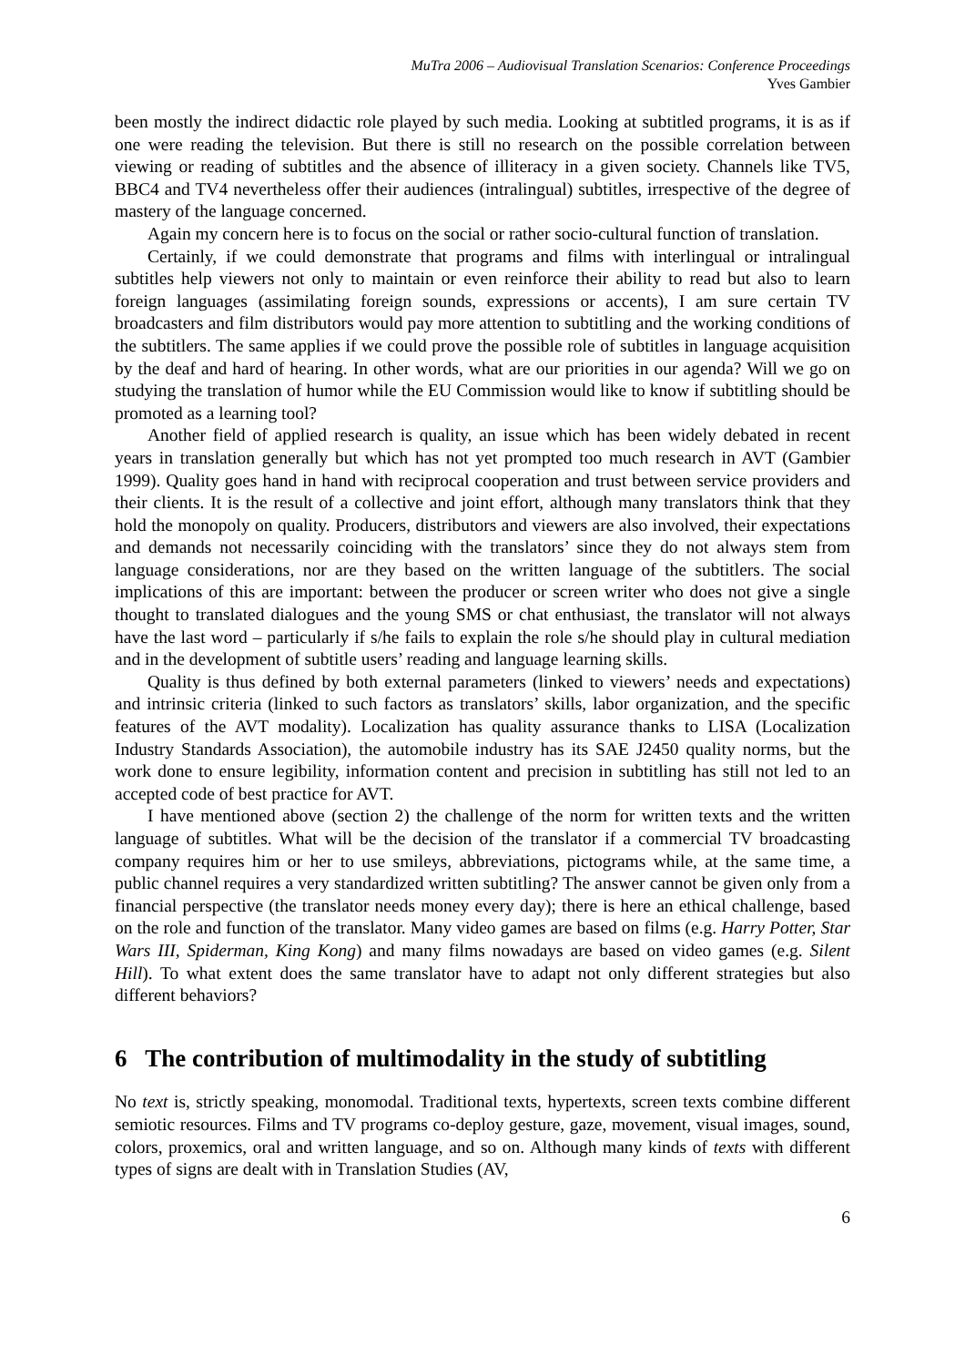MuTra 2006 – Audiovisual Translation Scenarios: Conference Proceedings
Yves Gambier
been mostly the indirect didactic role played by such media. Looking at subtitled programs, it is as if one were reading the television. But there is still no research on the possible correlation between viewing or reading of subtitles and the absence of illiteracy in a given society. Channels like TV5, BBC4 and TV4 nevertheless offer their audiences (intralingual) subtitles, irrespective of the degree of mastery of the language concerned.
Again my concern here is to focus on the social or rather socio-cultural function of translation.
Certainly, if we could demonstrate that programs and films with interlingual or intralingual subtitles help viewers not only to maintain or even reinforce their ability to read but also to learn foreign languages (assimilating foreign sounds, expressions or accents), I am sure certain TV broadcasters and film distributors would pay more attention to subtitling and the working conditions of the subtitlers. The same applies if we could prove the possible role of subtitles in language acquisition by the deaf and hard of hearing. In other words, what are our priorities in our agenda? Will we go on studying the translation of humor while the EU Commission would like to know if subtitling should be promoted as a learning tool?
Another field of applied research is quality, an issue which has been widely debated in recent years in translation generally but which has not yet prompted too much research in AVT (Gambier 1999). Quality goes hand in hand with reciprocal cooperation and trust between service providers and their clients. It is the result of a collective and joint effort, although many translators think that they hold the monopoly on quality. Producers, distributors and viewers are also involved, their expectations and demands not necessarily coinciding with the translators’ since they do not always stem from language considerations, nor are they based on the written language of the subtitlers. The social implications of this are important: between the producer or screen writer who does not give a single thought to translated dialogues and the young SMS or chat enthusiast, the translator will not always have the last word – particularly if s/he fails to explain the role s/he should play in cultural mediation and in the development of subtitle users’ reading and language learning skills.
Quality is thus defined by both external parameters (linked to viewers’ needs and expectations) and intrinsic criteria (linked to such factors as translators’ skills, labor organization, and the specific features of the AVT modality). Localization has quality assurance thanks to LISA (Localization Industry Standards Association), the automobile industry has its SAE J2450 quality norms, but the work done to ensure legibility, information content and precision in subtitling has still not led to an accepted code of best practice for AVT.
I have mentioned above (section 2) the challenge of the norm for written texts and the written language of subtitles. What will be the decision of the translator if a commercial TV broadcasting company requires him or her to use smileys, abbreviations, pictograms while, at the same time, a public channel requires a very standardized written subtitling? The answer cannot be given only from a financial perspective (the translator needs money every day); there is here an ethical challenge, based on the role and function of the translator. Many video games are based on films (e.g. Harry Potter, Star Wars III, Spiderman, King Kong) and many films nowadays are based on video games (e.g. Silent Hill). To what extent does the same translator have to adapt not only different strategies but also different behaviors?
6 The contribution of multimodality in the study of subtitling
No text is, strictly speaking, monomodal. Traditional texts, hypertexts, screen texts combine different semiotic resources. Films and TV programs co-deploy gesture, gaze, movement, visual images, sound, colors, proxemics, oral and written language, and so on. Although many kinds of texts with different types of signs are dealt with in Translation Studies (AV,
6